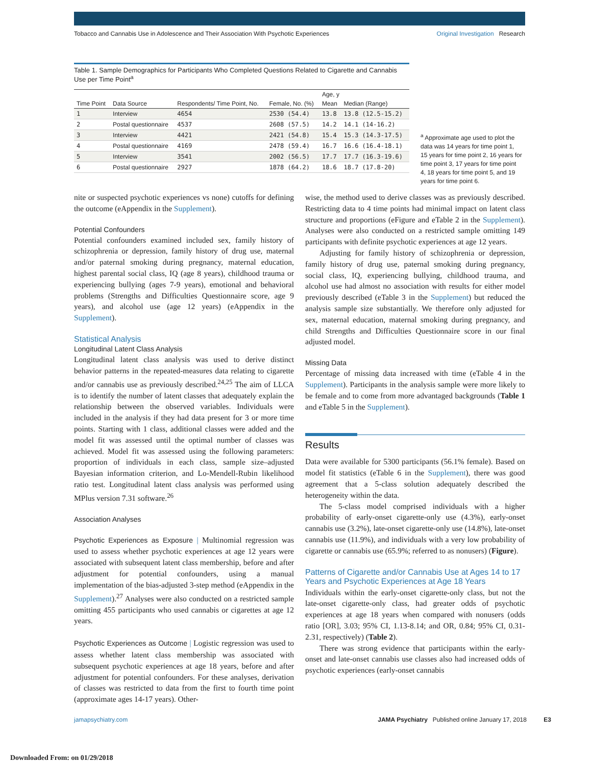Tobacco and Cannabis Use in Adolescence and Their Association With Psychotic Experiences
Original Investigation Research
Table 1. Sample Demographics for Participants Who Completed Questions Related to Cigarette and Cannabis Use per Time Point<sup>a</sup>
| Time Point | Data Source | Respondents/ Time Point, No. | Female, No. (%) | Age, y | |
| --- | --- | --- | --- | --- | --- |
| | | | | Mean | Median (Range) |
| 1 | Interview | 4654 | 2530 (54.4) | 13.8 | 13.8 (12.5-15.2) |
| 2 | Postal questionnaire | 4537 | 2608 (57.5) | 14.2 | 14.1 (14-16.2) |
| 3 | Interview | 4421 | 2421 (54.8) | 15.4 | 15.3 (14.3-17.5) |
| 4 | Postal questionnaire | 4169 | 2478 (59.4) | 16.7 | 16.6 (16.4-18.1) |
| 5 | Interview | 3541 | 2002 (56.5) | 17.7 | 17.7 (16.3-19.6) |
| 6 | Postal questionnaire | 2927 | 1878 (64.2) | 18.6 | 18.7 (17.8-20) |
<sup>a</sup> Approximate age used to plot the data was 14 years for time point 1, 15 years for time point 2, 16 years for time point 3, 17 years for time point 4, 18 years for time point 5, and 19 years for time point 6.
nite or suspected psychotic experiences vs none) cutoffs for defining the outcome (eAppendix in the Supplement).
Potential Confounders
Potential confounders examined included sex, family history of schizophrenia or depression, family history of drug use, maternal and/or paternal smoking during pregnancy, maternal education, highest parental social class, IQ (age 8 years), childhood trauma or experiencing bullying (ages 7-9 years), emotional and behavioral problems (Strengths and Difficulties Questionnaire score, age 9 years), and alcohol use (age 12 years) (eAppendix in the Supplement).
Statistical Analysis
Longitudinal Latent Class Analysis
Longitudinal latent class analysis was used to derive distinct behavior patterns in the repeated-measures data relating to cigarette and/or cannabis use as previously described.<sup>24,25</sup> The aim of LLCA is to identify the number of latent classes that adequately explain the relationship between the observed variables. Individuals were included in the analysis if they had data present for 3 or more time points. Starting with 1 class, additional classes were added and the model fit was assessed until the optimal number of classes was achieved. Model fit was assessed using the following parameters: proportion of individuals in each class, sample size–adjusted Bayesian information criterion, and Lo-Mendell-Rubin likelihood ratio test. Longitudinal latent class analysis was performed using MPlus version 7.31 software.<sup>26</sup>
Association Analyses
Psychotic Experiences as Exposure | Multinomial regression was used to assess whether psychotic experiences at age 12 years were associated with subsequent latent class membership, before and after adjustment for potential confounders, using a manual implementation of the bias-adjusted 3-step method (eAppendix in the Supplement).<sup>27</sup> Analyses were also conducted on a restricted sample omitting 455 participants who used cannabis or cigarettes at age 12 years.
Psychotic Experiences as Outcome | Logistic regression was used to assess whether latent class membership was associated with subsequent psychotic experiences at age 18 years, before and after adjustment for potential confounders. For these analyses, derivation of classes was restricted to data from the first to fourth time point (approximate ages 14-17 years). Other-
wise, the method used to derive classes was as previously described. Restricting data to 4 time points had minimal impact on latent class structure and proportions (eFigure and eTable 2 in the Supplement). Analyses were also conducted on a restricted sample omitting 149 participants with definite psychotic experiences at age 12 years.
Adjusting for family history of schizophrenia or depression, family history of drug use, paternal smoking during pregnancy, social class, IQ, experiencing bullying, childhood trauma, and alcohol use had almost no association with results for either model previously described (eTable 3 in the Supplement) but reduced the analysis sample size substantially. We therefore only adjusted for sex, maternal education, maternal smoking during pregnancy, and child Strengths and Difficulties Questionnaire score in our final adjusted model.
Missing Data
Percentage of missing data increased with time (eTable 4 in the Supplement). Participants in the analysis sample were more likely to be female and to come from more advantaged backgrounds (Table 1 and eTable 5 in the Supplement).
Results
Data were available for 5300 participants (56.1% female). Based on model fit statistics (eTable 6 in the Supplement), there was good agreement that a 5-class solution adequately described the heterogeneity within the data.
The 5-class model comprised individuals with a higher probability of early-onset cigarette-only use (4.3%), early-onset cannabis use (3.2%), late-onset cigarette-only use (14.8%), late-onset cannabis use (11.9%), and individuals with a very low probability of cigarette or cannabis use (65.9%; referred to as nonusers) (Figure).
Patterns of Cigarette and/or Cannabis Use at Ages 14 to 17 Years and Psychotic Experiences at Age 18 Years
Individuals within the early-onset cigarette-only class, but not the late-onset cigarette-only class, had greater odds of psychotic experiences at age 18 years when compared with nonusers (odds ratio [OR], 3.03; 95% CI, 1.13-8.14; and OR, 0.84; 95% CI, 0.31-2.31, respectively) (Table 2).
There was strong evidence that participants within the early-onset and late-onset cannabis use classes also had increased odds of psychotic experiences (early-onset cannabis
jamapsychiatry.com JAMA Psychiatry Published online January 17, 2018 E3
Downloaded From: on 01/29/2018